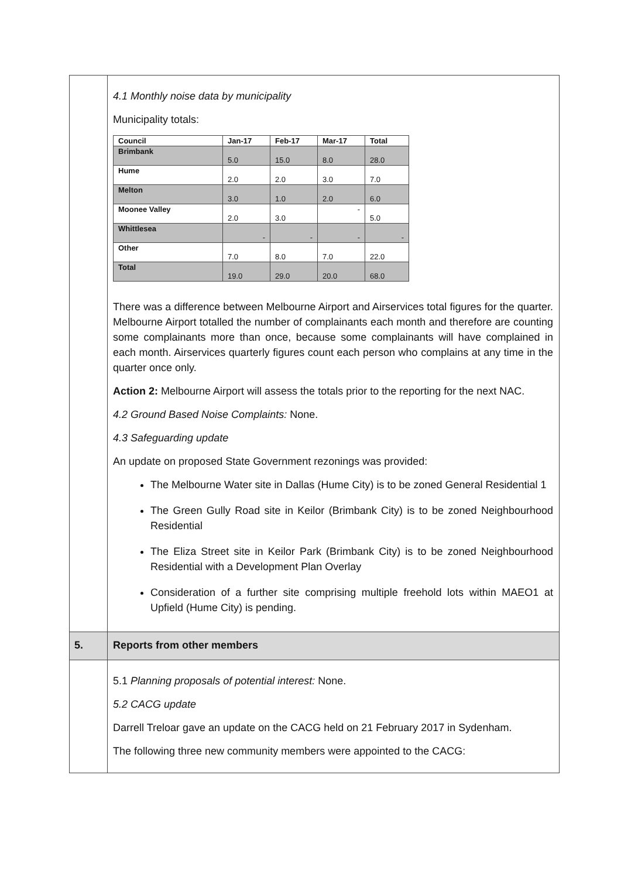| | 4.1 Monthly noise data by municipality Municipality totals: / Council / Jan-17 / Feb-17 / Mar-17 / Total / / --- / --- / --- / --- / --- / / Brimbank / 5.0 / 15.0 / 8.0 / 28.0 / / Hume / 2.0 / 2.0 / 3.0 / 7.0 / / Melton / 3.0 / 1.0 / 2.0 / 6.0 / / Moonee Valley / 2.0 / 3.0 / - / 5.0 / / Whittlesea / - / - / - / - / / Other / 7.0 / 8.0 / 7.0 / 22.0 / / Total / 19.0 / 29.0 / 20.0 / 68.0 / There was a difference between Melbourne Airport and Airservices total figures for the quarter. Melbourne Airport totalled the number of complainants each month and therefore are counting some complainants more than once, because some complainants will have complained in each month. Airservices quarterly figures count each person who complains at any time in the quarter once only. Action 2: Melbourne Airport will assess the totals prior to the reporting for the next NAC. 4.2 Ground Based Noise Complaints: None. 4.3 Safeguarding update An update on proposed State Government rezonings was provided: The Melbourne Water site in Dallas (Hume City) is to be zoned General Residential 1 The Green Gully Road site in Keilor (Brimbank City) is to be zoned Neighbourhood Residential The Eliza Street site in Keilor Park (Brimbank City) is to be zoned Neighbourhood Residential with a Development Plan Overlay Consideration of a further site comprising multiple freehold lots within MAEO1 at Upfield (Hume City) is pending. |
| 5. | Reports from other members |
| | 5.1 Planning proposals of potential interest: None. 5.2 CACG update Darrell Treloar gave an update on the CACG held on 21 February 2017 in Sydenham. The following three new community members were appointed to the CACG: |